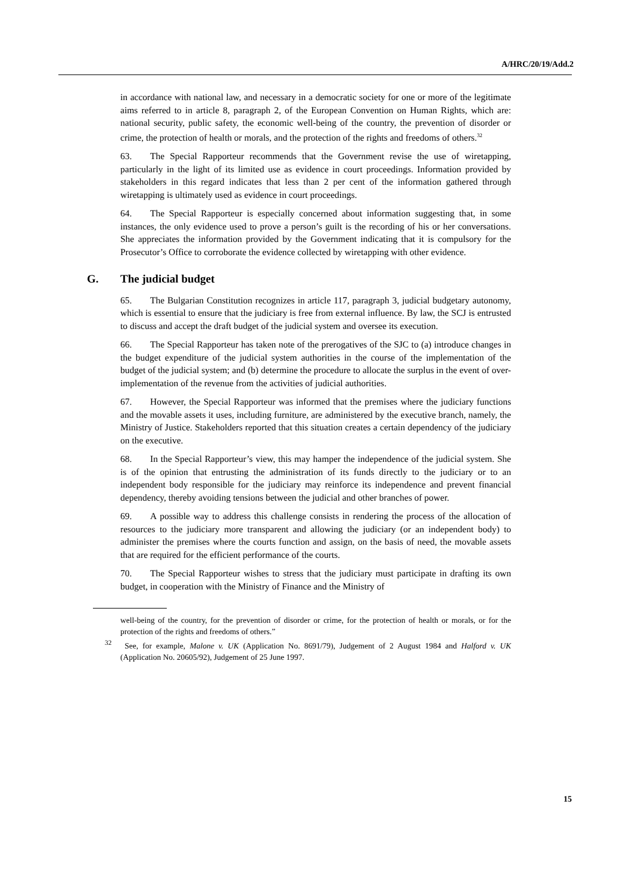A/HRC/20/19/Add.2
in accordance with national law, and necessary in a democratic society for one or more of the legitimate aims referred to in article 8, paragraph 2, of the European Convention on Human Rights, which are: national security, public safety, the economic well-being of the country, the prevention of disorder or crime, the protection of health or morals, and the protection of the rights and freedoms of others.<sup>32</sup>
63. The Special Rapporteur recommends that the Government revise the use of wiretapping, particularly in the light of its limited use as evidence in court proceedings. Information provided by stakeholders in this regard indicates that less than 2 per cent of the information gathered through wiretapping is ultimately used as evidence in court proceedings.
64. The Special Rapporteur is especially concerned about information suggesting that, in some instances, the only evidence used to prove a person’s guilt is the recording of his or her conversations. She appreciates the information provided by the Government indicating that it is compulsory for the Prosecutor’s Office to corroborate the evidence collected by wiretapping with other evidence.
G. The judicial budget
65. The Bulgarian Constitution recognizes in article 117, paragraph 3, judicial budgetary autonomy, which is essential to ensure that the judiciary is free from external influence. By law, the SCJ is entrusted to discuss and accept the draft budget of the judicial system and oversee its execution.
66. The Special Rapporteur has taken note of the prerogatives of the SJC to (a) introduce changes in the budget expenditure of the judicial system authorities in the course of the implementation of the budget of the judicial system; and (b) determine the procedure to allocate the surplus in the event of over-implementation of the revenue from the activities of judicial authorities.
67. However, the Special Rapporteur was informed that the premises where the judiciary functions and the movable assets it uses, including furniture, are administered by the executive branch, namely, the Ministry of Justice. Stakeholders reported that this situation creates a certain dependency of the judiciary on the executive.
68. In the Special Rapporteur’s view, this may hamper the independence of the judicial system. She is of the opinion that entrusting the administration of its funds directly to the judiciary or to an independent body responsible for the judiciary may reinforce its independence and prevent financial dependency, thereby avoiding tensions between the judicial and other branches of power.
69. A possible way to address this challenge consists in rendering the process of the allocation of resources to the judiciary more transparent and allowing the judiciary (or an independent body) to administer the premises where the courts function and assign, on the basis of need, the movable assets that are required for the efficient performance of the courts.
70. The Special Rapporteur wishes to stress that the judiciary must participate in drafting its own budget, in cooperation with the Ministry of Finance and the Ministry of
well-being of the country, for the prevention of disorder or crime, for the protection of health or morals, or for the protection of the rights and freedoms of others.”
<sup>32</sup> See, for example, Malone v. UK (Application No. 8691/79), Judgement of 2 August 1984 and Halford v. UK (Application No. 20605/92), Judgement of 25 June 1997.
15